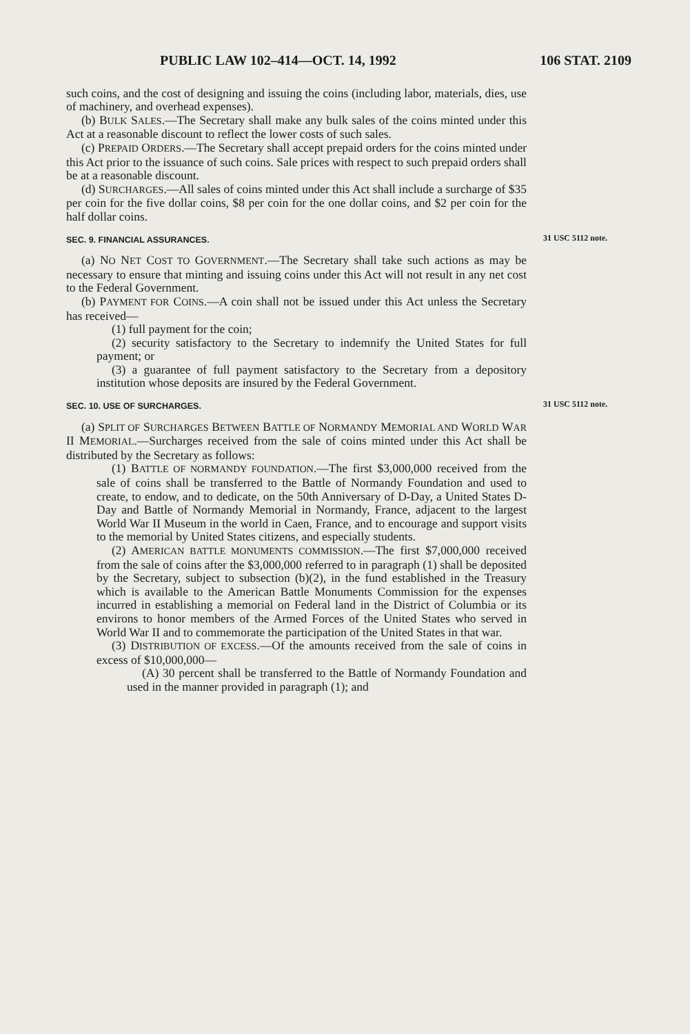PUBLIC LAW 102–414—OCT. 14, 1992 106 STAT. 2109
such coins, and the cost of designing and issuing the coins (including labor, materials, dies, use of machinery, and overhead expenses).
(b) BULK SALES.—The Secretary shall make any bulk sales of the coins minted under this Act at a reasonable discount to reflect the lower costs of such sales.
(c) PREPAID ORDERS.—The Secretary shall accept prepaid orders for the coins minted under this Act prior to the issuance of such coins. Sale prices with respect to such prepaid orders shall be at a reasonable discount.
(d) SURCHARGES.—All sales of coins minted under this Act shall include a surcharge of $35 per coin for the five dollar coins, $8 per coin for the one dollar coins, and $2 per coin for the half dollar coins.
SEC. 9. FINANCIAL ASSURANCES.
(a) NO NET COST TO GOVERNMENT.—The Secretary shall take such actions as may be necessary to ensure that minting and issuing coins under this Act will not result in any net cost to the Federal Government.
(b) PAYMENT FOR COINS.—A coin shall not be issued under this Act unless the Secretary has received—
(1) full payment for the coin;
(2) security satisfactory to the Secretary to indemnify the United States for full payment; or
(3) a guarantee of full payment satisfactory to the Secretary from a depository institution whose deposits are insured by the Federal Government.
31 USC 5112 note.
SEC. 10. USE OF SURCHARGES.
(a) SPLIT OF SURCHARGES BETWEEN BATTLE OF NORMANDY MEMORIAL AND WORLD WAR II MEMORIAL.—Surcharges received from the sale of coins minted under this Act shall be distributed by the Secretary as follows:
(1) BATTLE OF NORMANDY FOUNDATION.—The first $3,000,000 received from the sale of coins shall be transferred to the Battle of Normandy Foundation and used to create, to endow, and to dedicate, on the 50th Anniversary of D-Day, a United States D-Day and Battle of Normandy Memorial in Normandy, France, adjacent to the largest World War II Museum in the world in Caen, France, and to encourage and support visits to the memorial by United States citizens, and especially students.
(2) AMERICAN BATTLE MONUMENTS COMMISSION.—The first $7,000,000 received from the sale of coins after the $3,000,000 referred to in paragraph (1) shall be deposited by the Secretary, subject to subsection (b)(2), in the fund established in the Treasury which is available to the American Battle Monuments Commission for the expenses incurred in establishing a memorial on Federal land in the District of Columbia or its environs to honor members of the Armed Forces of the United States who served in World War II and to commemorate the participation of the United States in that war.
(3) DISTRIBUTION OF EXCESS.—Of the amounts received from the sale of coins in excess of $10,000,000—
(A) 30 percent shall be transferred to the Battle of Normandy Foundation and used in the manner provided in paragraph (1); and
31 USC 5112 note.